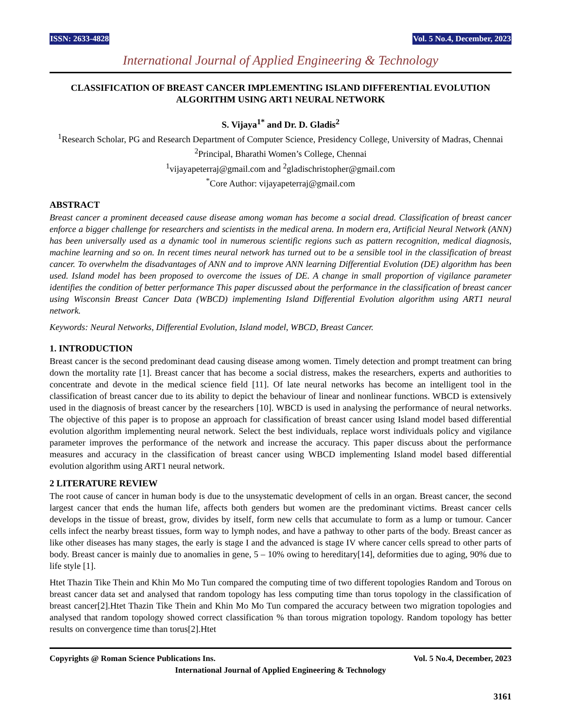ISSN: 2633-4828 Vol. 5 No.4, December, 2023
International Journal of Applied Engineering & Technology
CLASSIFICATION OF BREAST CANCER IMPLEMENTING ISLAND DIFFERENTIAL EVOLUTION ALGORITHM USING ART1 NEURAL NETWORK
S. Vijaya<sup>1*</sup> and Dr. D. Gladis<sup>2</sup>
<sup>1</sup> Research Scholar, PG and Research Department of Computer Science, Presidency College, University of Madras, Chennai
<sup>2</sup> Principal, Bharathi Women’s College, Chennai
<sup>1</sup> vijayapeterraj@gmail.com and <sup>2</sup>gladischristopher@gmail.com
<sup>*</sup> Core Author: vijayapeterraj@gmail.com
ABSTRACT
Breast cancer a prominent deceased cause disease among woman has become a social dread. Classification of breast cancer enforce a bigger challenge for researchers and scientists in the medical arena. In modern era, Artificial Neural Network (ANN) has been universally used as a dynamic tool in numerous scientific regions such as pattern recognition, medical diagnosis, machine learning and so on. In recent times neural network has turned out to be a sensible tool in the classification of breast cancer. To overwhelm the disadvantages of ANN and to improve ANN learning Differential Evolution (DE) algorithm has been used. Island model has been proposed to overcome the issues of DE. A change in small proportion of vigilance parameter identifies the condition of better performance This paper discussed about the performance in the classification of breast cancer using Wisconsin Breast Cancer Data (WBCD) implementing Island Differential Evolution algorithm using ART1 neural network.
Keywords: Neural Networks, Differential Evolution, Island model, WBCD, Breast Cancer.
1. INTRODUCTION
Breast cancer is the second predominant dead causing disease among women. Timely detection and prompt treatment can bring down the mortality rate [1]. Breast cancer that has become a social distress, makes the researchers, experts and authorities to concentrate and devote in the medical science field [11]. Of late neural networks has become an intelligent tool in the classification of breast cancer due to its ability to depict the behaviour of linear and nonlinear functions. WBCD is extensively used in the diagnosis of breast cancer by the researchers [10]. WBCD is used in analysing the performance of neural networks. The objective of this paper is to propose an approach for classification of breast cancer using Island model based differential evolution algorithm implementing neural network. Select the best individuals, replace worst individuals policy and vigilance parameter improves the performance of the network and increase the accuracy. This paper discuss about the performance measures and accuracy in the classification of breast cancer using WBCD implementing Island model based differential evolution algorithm using ART1 neural network.
2 LITERATURE REVIEW
The root cause of cancer in human body is due to the unsystematic development of cells in an organ. Breast cancer, the second largest cancer that ends the human life, affects both genders but women are the predominant victims. Breast cancer cells develops in the tissue of breast, grow, divides by itself, form new cells that accumulate to form as a lump or tumour. Cancer cells infect the nearby breast tissues, form way to lymph nodes, and have a pathway to other parts of the body. Breast cancer as like other diseases has many stages, the early is stage I and the advanced is stage IV where cancer cells spread to other parts of body. Breast cancer is mainly due to anomalies in gene, 5 – 10% owing to hereditary[14], deformities due to aging, 90% due to life style [1].
Htet Thazin Tike Thein and Khin Mo Mo Tun compared the computing time of two different topologies Random and Torous on breast cancer data set and analysed that random topology has less computing time than torus topology in the classification of breast cancer[2].Htet Thazin Tike Thein and Khin Mo Mo Tun compared the accuracy between two migration topologies and analysed that random topology showed correct classification % than torous migration topology. Random topology has better results on convergence time than torus[2].Htet
Copyrights @ Roman Science Publications Ins. Vol. 5 No.4, December, 2023
International Journal of Applied Engineering & Technology
3161